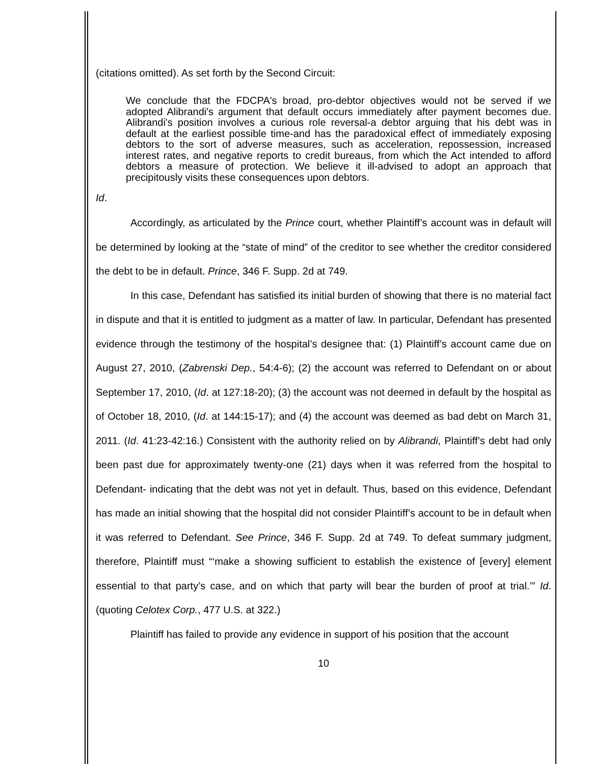(citations omitted). As set forth by the Second Circuit:
We conclude that the FDCPA's broad, pro-debtor objectives would not be served if we adopted Alibrandi's argument that default occurs immediately after payment becomes due. Alibrandi's position involves a curious role reversal-a debtor arguing that his debt was in default at the earliest possible time-and has the paradoxical effect of immediately exposing debtors to the sort of adverse measures, such as acceleration, repossession, increased interest rates, and negative reports to credit bureaus, from which the Act intended to afford debtors a measure of protection. We believe it ill-advised to adopt an approach that precipitously visits these consequences upon debtors.
Id.
Accordingly, as articulated by the Prince court, whether Plaintiff’s account was in default will be determined by looking at the “state of mind” of the creditor to see whether the creditor considered the debt to be in default. Prince, 346 F. Supp. 2d at 749.
In this case, Defendant has satisfied its initial burden of showing that there is no material fact in dispute and that it is entitled to judgment as a matter of law. In particular, Defendant has presented evidence through the testimony of the hospital’s designee that: (1) Plaintiff’s account came due on August 27, 2010, (Zabrenski Dep., 54:4-6); (2) the account was referred to Defendant on or about September 17, 2010, (Id. at 127:18-20); (3) the account was not deemed in default by the hospital as of October 18, 2010, (Id. at 144:15-17); and (4) the account was deemed as bad debt on March 31, 2011. (Id. 41:23-42:16.) Consistent with the authority relied on by Alibrandi, Plaintiff’s debt had only been past due for approximately twenty-one (21) days when it was referred from the hospital to Defendant- indicating that the debt was not yet in default. Thus, based on this evidence, Defendant has made an initial showing that the hospital did not consider Plaintiff’s account to be in default when it was referred to Defendant. See Prince, 346 F. Supp. 2d at 749. To defeat summary judgment, therefore, Plaintiff must “‘make a showing sufficient to establish the existence of [every] element essential to that party’s case, and on which that party will bear the burden of proof at trial.’” Id. (quoting Celotex Corp., 477 U.S. at 322.)
Plaintiff has failed to provide any evidence in support of his position that the account
10